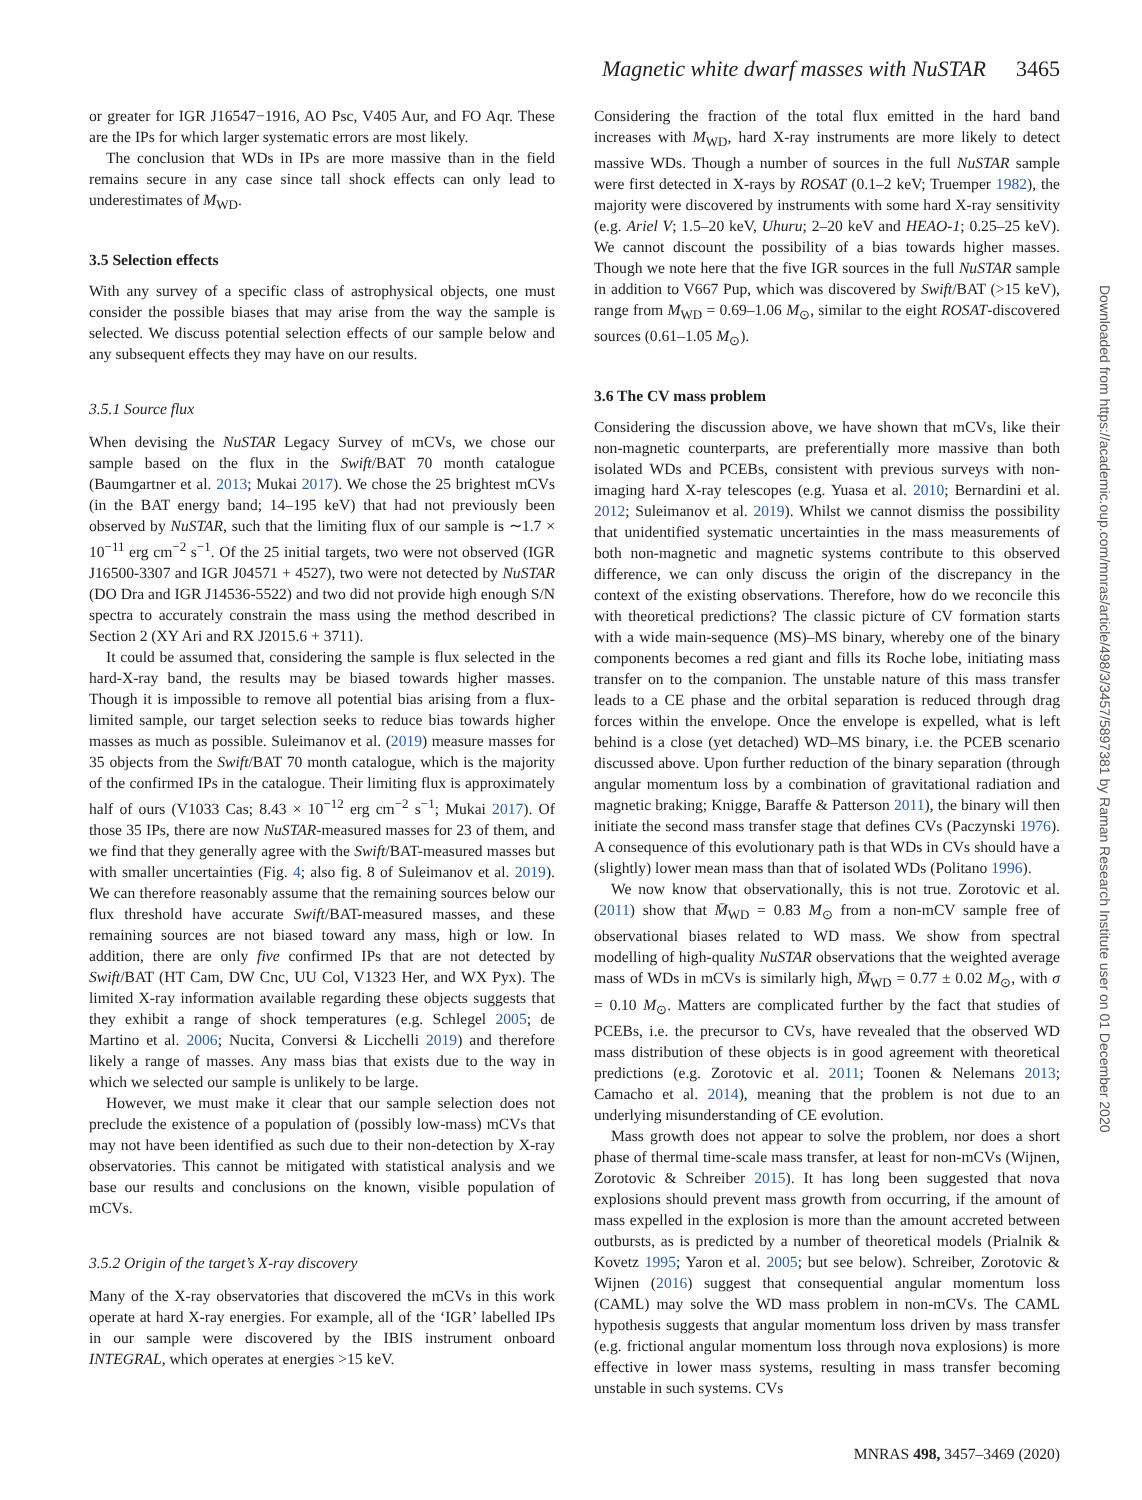Magnetic white dwarf masses with NuSTAR 3465
or greater for IGR J16547−1916, AO Psc, V405 Aur, and FO Aqr. These are the IPs for which larger systematic errors are most likely.
The conclusion that WDs in IPs are more massive than in the field remains secure in any case since tall shock effects can only lead to underestimates of M<sub>WD</sub>.
3.5 Selection effects
With any survey of a specific class of astrophysical objects, one must consider the possible biases that may arise from the way the sample is selected. We discuss potential selection effects of our sample below and any subsequent effects they may have on our results.
3.5.1 Source flux
When devising the NuSTAR Legacy Survey of mCVs, we chose our sample based on the flux in the Swift/BAT 70 month catalogue (Baumgartner et al. 2013; Mukai 2017). We chose the 25 brightest mCVs (in the BAT energy band; 14–195 keV) that had not previously been observed by NuSTAR, such that the limiting flux of our sample is ∼1.7 × 10<sup>−11</sup> erg cm<sup>−2</sup> s<sup>−1</sup>. Of the 25 initial targets, two were not observed (IGR J16500-3307 and IGR J04571 + 4527), two were not detected by NuSTAR (DO Dra and IGR J14536-5522) and two did not provide high enough S/N spectra to accurately constrain the mass using the method described in Section 2 (XY Ari and RX J2015.6 + 3711).
It could be assumed that, considering the sample is flux selected in the hard-X-ray band, the results may be biased towards higher masses. Though it is impossible to remove all potential bias arising from a flux-limited sample, our target selection seeks to reduce bias towards higher masses as much as possible. Suleimanov et al. (2019) measure masses for 35 objects from the Swift/BAT 70 month catalogue, which is the majority of the confirmed IPs in the catalogue. Their limiting flux is approximately half of ours (V1033 Cas; 8.43 × 10<sup>−12</sup> erg cm<sup>−2</sup> s<sup>−1</sup>; Mukai 2017). Of those 35 IPs, there are now NuSTAR-measured masses for 23 of them, and we find that they generally agree with the Swift/BAT-measured masses but with smaller uncertainties (Fig. 4; also fig. 8 of Suleimanov et al. 2019). We can therefore reasonably assume that the remaining sources below our flux threshold have accurate Swift/BAT-measured masses, and these remaining sources are not biased toward any mass, high or low. In addition, there are only five confirmed IPs that are not detected by Swift/BAT (HT Cam, DW Cnc, UU Col, V1323 Her, and WX Pyx). The limited X-ray information available regarding these objects suggests that they exhibit a range of shock temperatures (e.g. Schlegel 2005; de Martino et al. 2006; Nucita, Conversi & Licchelli 2019) and therefore likely a range of masses. Any mass bias that exists due to the way in which we selected our sample is unlikely to be large.
However, we must make it clear that our sample selection does not preclude the existence of a population of (possibly low-mass) mCVs that may not have been identified as such due to their non-detection by X-ray observatories. This cannot be mitigated with statistical analysis and we base our results and conclusions on the known, visible population of mCVs.
3.5.2 Origin of the target’s X-ray discovery
Many of the X-ray observatories that discovered the mCVs in this work operate at hard X-ray energies. For example, all of the ‘IGR’ labelled IPs in our sample were discovered by the IBIS instrument onboard INTEGRAL, which operates at energies >15 keV.
Considering the fraction of the total flux emitted in the hard band increases with M<sub>WD</sub>, hard X-ray instruments are more likely to detect massive WDs. Though a number of sources in the full NuSTAR sample were first detected in X-rays by ROSAT (0.1–2 keV; Truemper 1982), the majority were discovered by instruments with some hard X-ray sensitivity (e.g. Ariel V; 1.5–20 keV, Uhuru; 2–20 keV and HEAO-1; 0.25–25 keV). We cannot discount the possibility of a bias towards higher masses. Though we note here that the five IGR sources in the full NuSTAR sample in addition to V667 Pup, which was discovered by Swift/BAT (>15 keV), range from M<sub>WD</sub> = 0.69–1.06 M<sub>⊙</sub>, similar to the eight ROSAT-discovered sources (0.61–1.05 M<sub>⊙</sub>).
3.6 The CV mass problem
Considering the discussion above, we have shown that mCVs, like their non-magnetic counterparts, are preferentially more massive than both isolated WDs and PCEBs, consistent with previous surveys with non-imaging hard X-ray telescopes (e.g. Yuasa et al. 2010; Bernardini et al. 2012; Suleimanov et al. 2019). Whilst we cannot dismiss the possibility that unidentified systematic uncertainties in the mass measurements of both non-magnetic and magnetic systems contribute to this observed difference, we can only discuss the origin of the discrepancy in the context of the existing observations. Therefore, how do we reconcile this with theoretical predictions? The classic picture of CV formation starts with a wide main-sequence (MS)–MS binary, whereby one of the binary components becomes a red giant and fills its Roche lobe, initiating mass transfer on to the companion. The unstable nature of this mass transfer leads to a CE phase and the orbital separation is reduced through drag forces within the envelope. Once the envelope is expelled, what is left behind is a close (yet detached) WD–MS binary, i.e. the PCEB scenario discussed above. Upon further reduction of the binary separation (through angular momentum loss by a combination of gravitational radiation and magnetic braking; Knigge, Baraffe & Patterson 2011), the binary will then initiate the second mass transfer stage that defines CVs (Paczynski 1976). A consequence of this evolutionary path is that WDs in CVs should have a (slightly) lower mean mass than that of isolated WDs (Politano 1996).
We now know that observationally, this is not true. Zorotovic et al. (2011) show that M̄<sub>WD</sub> = 0.83 M<sub>⊙</sub> from a non-mCV sample free of observational biases related to WD mass. We show from spectral modelling of high-quality NuSTAR observations that the weighted average mass of WDs in mCVs is similarly high, M̄<sub>WD</sub> = 0.77 ± 0.02 M<sub>⊙</sub>, with σ = 0.10 M<sub>⊙</sub>. Matters are complicated further by the fact that studies of PCEBs, i.e. the precursor to CVs, have revealed that the observed WD mass distribution of these objects is in good agreement with theoretical predictions (e.g. Zorotovic et al. 2011; Toonen & Nelemans 2013; Camacho et al. 2014), meaning that the problem is not due to an underlying misunderstanding of CE evolution.
Mass growth does not appear to solve the problem, nor does a short phase of thermal time-scale mass transfer, at least for non-mCVs (Wijnen, Zorotovic & Schreiber 2015). It has long been suggested that nova explosions should prevent mass growth from occurring, if the amount of mass expelled in the explosion is more than the amount accreted between outbursts, as is predicted by a number of theoretical models (Prialnik & Kovetz 1995; Yaron et al. 2005; but see below). Schreiber, Zorotovic & Wijnen (2016) suggest that consequential angular momentum loss (CAML) may solve the WD mass problem in non-mCVs. The CAML hypothesis suggests that angular momentum loss driven by mass transfer (e.g. frictional angular momentum loss through nova explosions) is more effective in lower mass systems, resulting in mass transfer becoming unstable in such systems. CVs
Downloaded from https://academic.oup.com/mnras/article/498/3/3457/5897381 by Raman Research Institute user on 01 December 2020
MNRAS 498, 3457–3469 (2020)